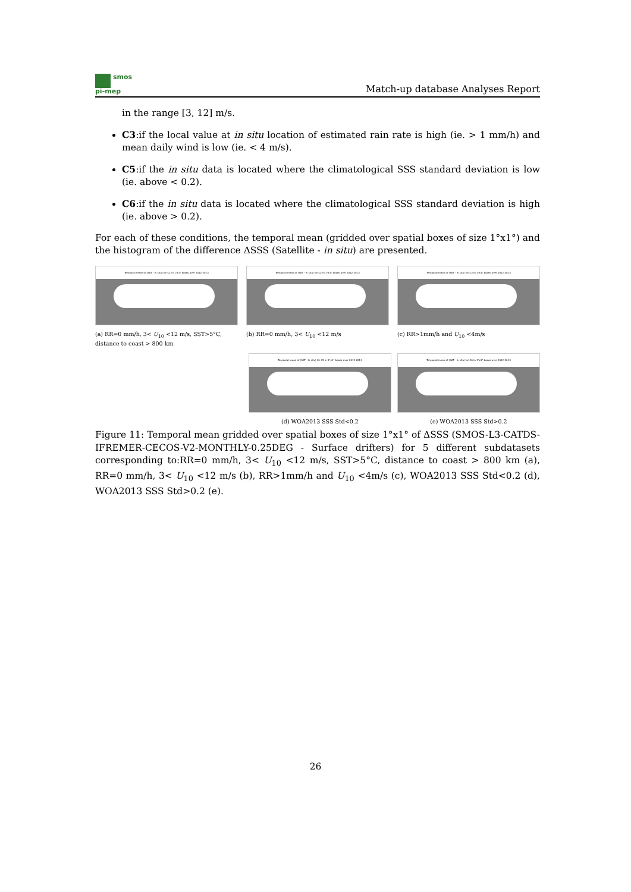smos
pi-mep
Match-up database Analyses Report
in the range [3, 12] m/s.
C3:if the local value at in situ location of estimated rain rate is high (ie. > 1 mm/h) and mean daily wind is low (ie. < 4 m/s).
C5:if the in situ data is located where the climatological SSS standard deviation is low (ie. above < 0.2).
C6:if the in situ data is located where the climatological SSS standard deviation is high (ie. above > 0.2).
For each of these conditions, the temporal mean (gridded over spatial boxes of size 1°x1°) and the histogram of the difference ΔSSS (Satellite - in situ) are presented.
Temporal mean of (SAT - In situ) for C1 in 1°x1° boxes over 2012-2013
(a) RR=0 mm/h, 3< U<sub>10</sub> <12 m/s, SST>5°C, distance to coast > 800 km
Temporal mean of (SAT - In situ) for C2 in 1°x1° boxes over 2012-2013
(b) RR=0 mm/h, 3< U<sub>10</sub> <12 m/s
Temporal mean of (SAT - In situ) for C3 in 1°x1° boxes over 2012-2013
(c) RR>1mm/h and U<sub>10</sub> <4m/s
Temporal mean of (SAT - In situ) for C5 in 1°x1° boxes over 2012-2013
(d) WOA2013 SSS Std<0.2
Temporal mean of (SAT - In situ) for C6 in 1°x1° boxes over 2012-2013
(e) WOA2013 SSS Std>0.2
Figure 11: Temporal mean gridded over spatial boxes of size 1°x1° of ΔSSS (SMOS-L3-CATDS-IFREMER-CECOS-V2-MONTHLY-0.25DEG - Surface drifters) for 5 different subdatasets corresponding to:RR=0 mm/h, 3< U<sub>10</sub> <12 m/s, SST>5°C, distance to coast > 800 km (a), RR=0 mm/h, 3< U<sub>10</sub> <12 m/s (b), RR>1mm/h and U<sub>10</sub> <4m/s (c), WOA2013 SSS Std<0.2 (d), WOA2013 SSS Std>0.2 (e).
26